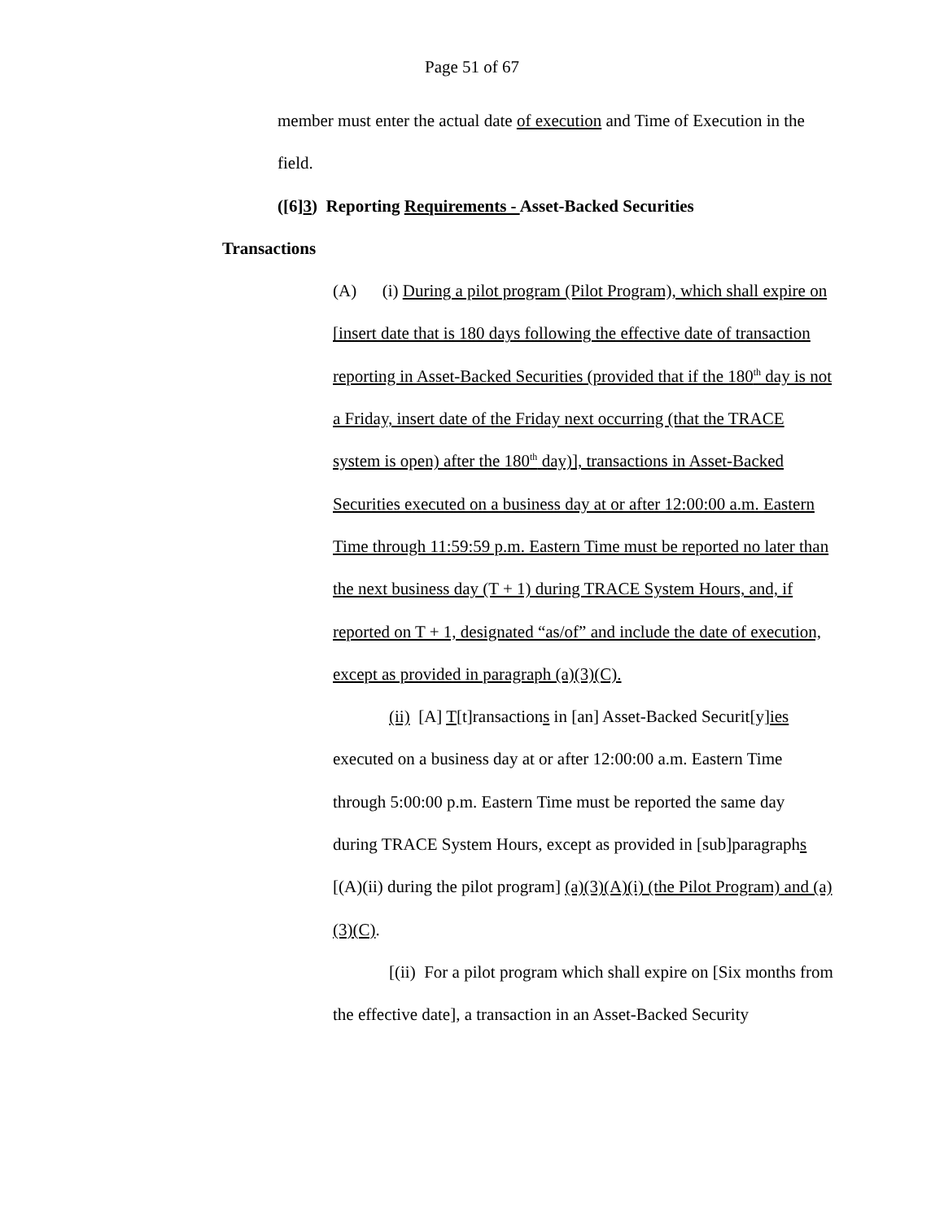Page 51 of 67
member must enter the actual date of execution and Time of Execution in the field.
([6]3) Reporting Requirements - Asset-Backed Securities
Transactions
(A) (i) During a pilot program (Pilot Program), which shall expire on [insert date that is 180 days following the effective date of transaction reporting in Asset-Backed Securities (provided that if the 180<sup>th</sup> day is not a Friday, insert date of the Friday next occurring (that the TRACE system is open) after the 180<sup>th</sup> day)], transactions in Asset-Backed Securities executed on a business day at or after 12:00:00 a.m. Eastern Time through 11:59:59 p.m. Eastern Time must be reported no later than the next business day (T + 1) during TRACE System Hours, and, if reported on T + 1, designated “as/of” and include the date of execution, except as provided in paragraph (a)(3)(C).
(ii) [A] T[t]ransactions in [an] Asset-Backed Securit[y]ies executed on a business day at or after 12:00:00 a.m. Eastern Time through 5:00:00 p.m. Eastern Time must be reported the same day during TRACE System Hours, except as provided in [sub]paragraphs [(A)(ii) during the pilot program] (a)(3)(A)(i) (the Pilot Program) and (a)(3)(C).
[(ii) For a pilot program which shall expire on [Six months from the effective date], a transaction in an Asset-Backed Security